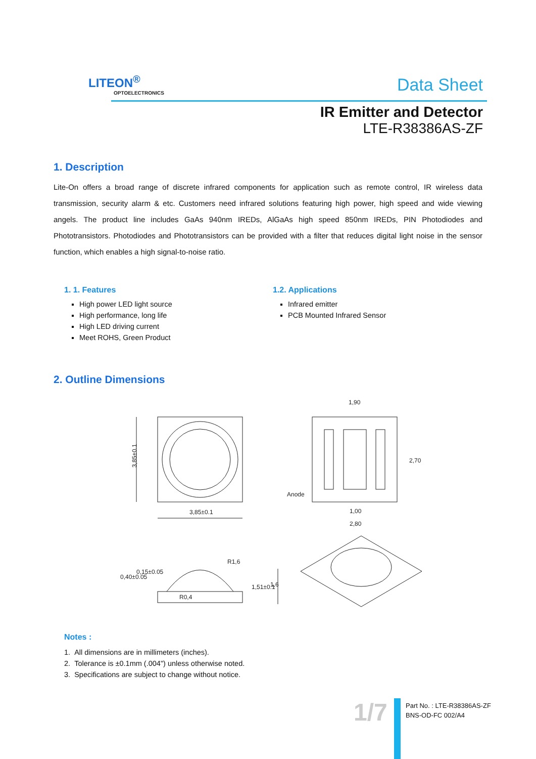LITEON<sup>®</sup>
OPTOELECTRONICS
Data Sheet
IR Emitter and Detector
LTE-R38386AS-ZF
1. Description
Lite-On offers a broad range of discrete infrared components for application such as remote control, IR wireless data transmission, security alarm & etc. Customers need infrared solutions featuring high power, high speed and wide viewing angels. The product line includes GaAs 940nm IREDs, AlGaAs high speed 850nm IREDs, PIN Photodiodes and Phototransistors. Photodiodes and Phototransistors can be provided with a filter that reduces digital light noise in the sensor function, which enables a high signal-to-noise ratio.
1. 1. Features
High power LED light source
High performance, long life
High LED driving current
Meet ROHS, Green Product
1.2. Applications
Infrared emitter
PCB Mounted Infrared Sensor
2. Outline Dimensions
3,85±0.1
3,85±0.1
1,90
1,00
2,80
Anode
2,70
0,40±0.05
0,15±0.05
R1,6
R0,4
1,51±0.1
1,6
Notes :
1. All dimensions are in millimeters (inches).
2. Tolerance is ±0.1mm (.004") unless otherwise noted.
3. Specifications are subject to change without notice.
1/7
Part No. : LTE-R38386AS-ZF
BNS-OD-FC 002/A4